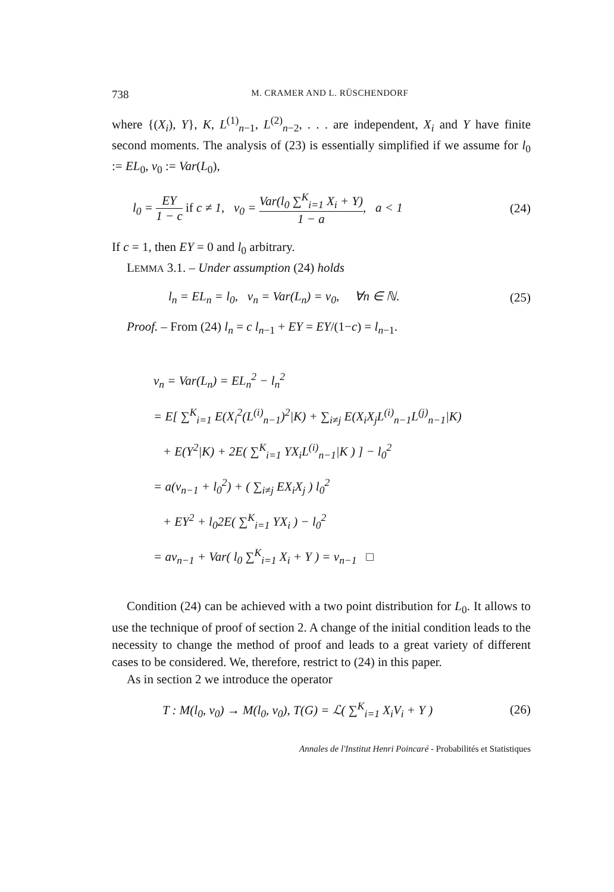738 M. CRAMER AND L. RÜSCHENDORF
where {(X<sub>i</sub>), Y}, K, L<sup>(1)</sup><sub>n−1</sub>, L<sup>(2)</sup><sub>n−2</sub>, . . . are independent, X<sub>i</sub> and Y have finite second moments. The analysis of (23) is essentially simplified if we assume for l<sub>0</sub> := EL<sub>0</sub>, v<sub>0</sub> := Var(L<sub>0</sub>),
l<sub>0</sub> = EY 1 − c if c ≠ 1, v<sub>0</sub> = Var(l<sub>0</sub> ∑<sup>K</sup><sub>i=1</sub> X<sub>i</sub> + Y) 1 − a, a < 1 (24)
If c = 1, then EY = 0 and l<sub>0</sub> arbitrary.
LEMMA 3.1. – Under assumption (24) holds
l<sub>n</sub> = EL<sub>n</sub> = l<sub>0</sub>, v<sub>n</sub> = Var(L<sub>n</sub>) = v<sub>0</sub>, ∀n ∈ ℕ. (25)
Proof. – From (24) l<sub>n</sub> = c l<sub>n−1</sub> + EY = EY/(1−c) = l<sub>n−1</sub>.
v<sub>n</sub> = Var(L<sub>n</sub>) = EL<sub>n</sub><sup>2</sup> − l<sub>n</sub><sup>2</sup>
= E[ ∑<sup>K</sup><sub>i=1</sub> E(X<sub>i</sub><sup>2</sup>(L<sup>(i)</sup><sub>n−1</sub>)<sup>2</sup>|K) + ∑<sub>i≠j</sub> E(X<sub>i</sub>X<sub>j</sub>L<sup>(i)</sup><sub>n−1</sub>L<sup>(j)</sup><sub>n−1</sub>|K)
+ E(Y<sup>2</sup>|K) + 2E( ∑<sup>K</sup><sub>i=1</sub> YX<sub>i</sub>L<sup>(i)</sup><sub>n−1</sub>|K ) ] − l<sub>0</sub><sup>2</sup>
= a(v<sub>n−1</sub> + l<sub>0</sub><sup>2</sup>) + ( ∑<sub>i≠j</sub> EX<sub>i</sub>X<sub>j</sub> ) l<sub>0</sub><sup>2</sup>
+ EY<sup>2</sup> + l<sub>0</sub>2E( ∑<sup>K</sup><sub>i=1</sub> YX<sub>i</sub> ) − l<sub>0</sub><sup>2</sup>
= av<sub>n−1</sub> + Var( l<sub>0</sub> ∑<sup>K</sup><sub>i=1</sub> X<sub>i</sub> + Y ) = v<sub>n−1</sub> □
Condition (24) can be achieved with a two point distribution for L<sub>0</sub>. It allows to use the technique of proof of section 2. A change of the initial condition leads to the necessity to change the method of proof and leads to a great variety of different cases to be considered. We, therefore, restrict to (24) in this paper.
As in section 2 we introduce the operator
T : M(l<sub>0</sub>, v<sub>0</sub>) → M(l<sub>0</sub>, v<sub>0</sub>), T(G) = ℒ( ∑<sup>K</sup><sub>i=1</sub> X<sub>i</sub>V<sub>i</sub> + Y ) (26)
Annales de l'Institut Henri Poincaré - Probabilités et Statistiques